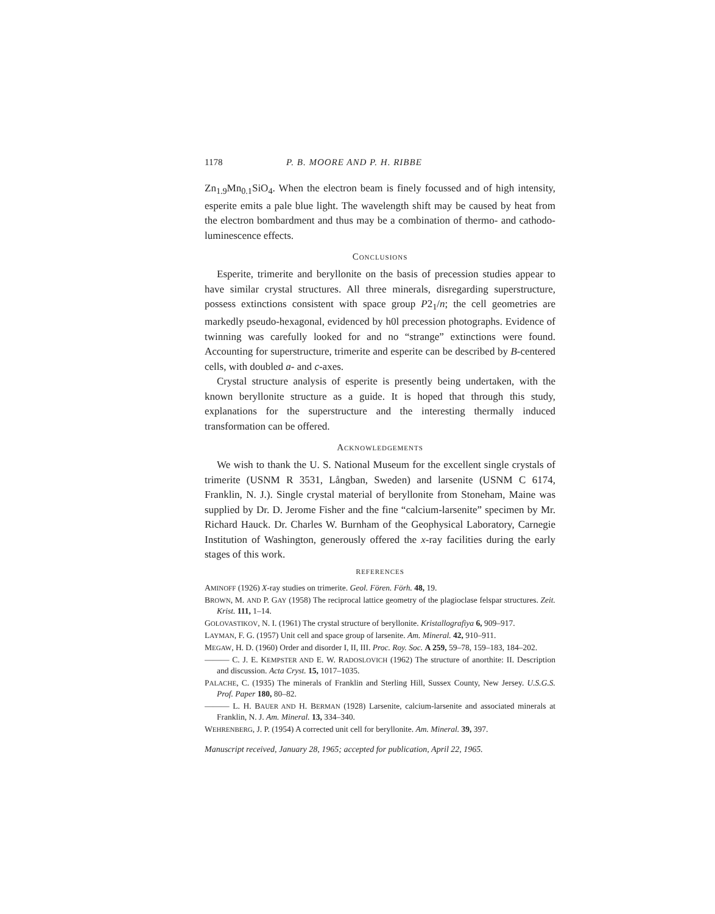1178 P. B. MOORE AND P. H. RIBBE
Zn<sub>1.9</sub>Mn<sub>0.1</sub>SiO<sub>4</sub>. When the electron beam is finely focussed and of high intensity, esperite emits a pale blue light. The wavelength shift may be caused by heat from the electron bombardment and thus may be a combination of thermo- and cathodo-luminescence effects.
CONCLUSIONS
Esperite, trimerite and beryllonite on the basis of precession studies appear to have similar crystal structures. All three minerals, disregarding superstructure, possess extinctions consistent with space group P2<sub>1</sub>/n; the cell geometries are markedly pseudo-hexagonal, evidenced by h0l precession photographs. Evidence of twinning was carefully looked for and no “strange” extinctions were found. Accounting for superstructure, trimerite and esperite can be described by B-centered cells, with doubled a- and c-axes.
Crystal structure analysis of esperite is presently being undertaken, with the known beryllonite structure as a guide. It is hoped that through this study, explanations for the superstructure and the interesting thermally induced transformation can be offered.
ACKNOWLEDGEMENTS
We wish to thank the U. S. National Museum for the excellent single crystals of trimerite (USNM R 3531, Långban, Sweden) and larsenite (USNM C 6174, Franklin, N. J.). Single crystal material of beryllonite from Stoneham, Maine was supplied by Dr. D. Jerome Fisher and the fine “calcium-larsenite” specimen by Mr. Richard Hauck. Dr. Charles W. Burnham of the Geophysical Laboratory, Carnegie Institution of Washington, generously offered the x-ray facilities during the early stages of this work.
REFERENCES
AMINOFF (1926) X-ray studies on trimerite. Geol. Fören. Förh. 48, 19.
BROWN, M. AND P. GAY (1958) The reciprocal lattice geometry of the plagioclase felspar structures. Zeit. Krist. 111, 1–14.
GOLOVASTIKOV, N. I. (1961) The crystal structure of beryllonite. Kristallografiya 6, 909–917.
LAYMAN, F. G. (1957) Unit cell and space group of larsenite. Am. Mineral. 42, 910–911.
MEGAW, H. D. (1960) Order and disorder I, II, III. Proc. Roy. Soc. A 259, 59–78, 159–183, 184–202.
——— C. J. E. KEMPSTER AND E. W. RADOSLOVICH (1962) The structure of anorthite: II. Description and discussion. Acta Cryst. 15, 1017–1035.
PALACHE, C. (1935) The minerals of Franklin and Sterling Hill, Sussex County, New Jersey. U.S.G.S. Prof. Paper 180, 80–82.
——— L. H. BAUER AND H. BERMAN (1928) Larsenite, calcium-larsenite and associated minerals at Franklin, N. J. Am. Mineral. 13, 334–340.
WEHRENBERG, J. P. (1954) A corrected unit cell for beryllonite. Am. Mineral. 39, 397.
Manuscript received, January 28, 1965; accepted for publication, April 22, 1965.